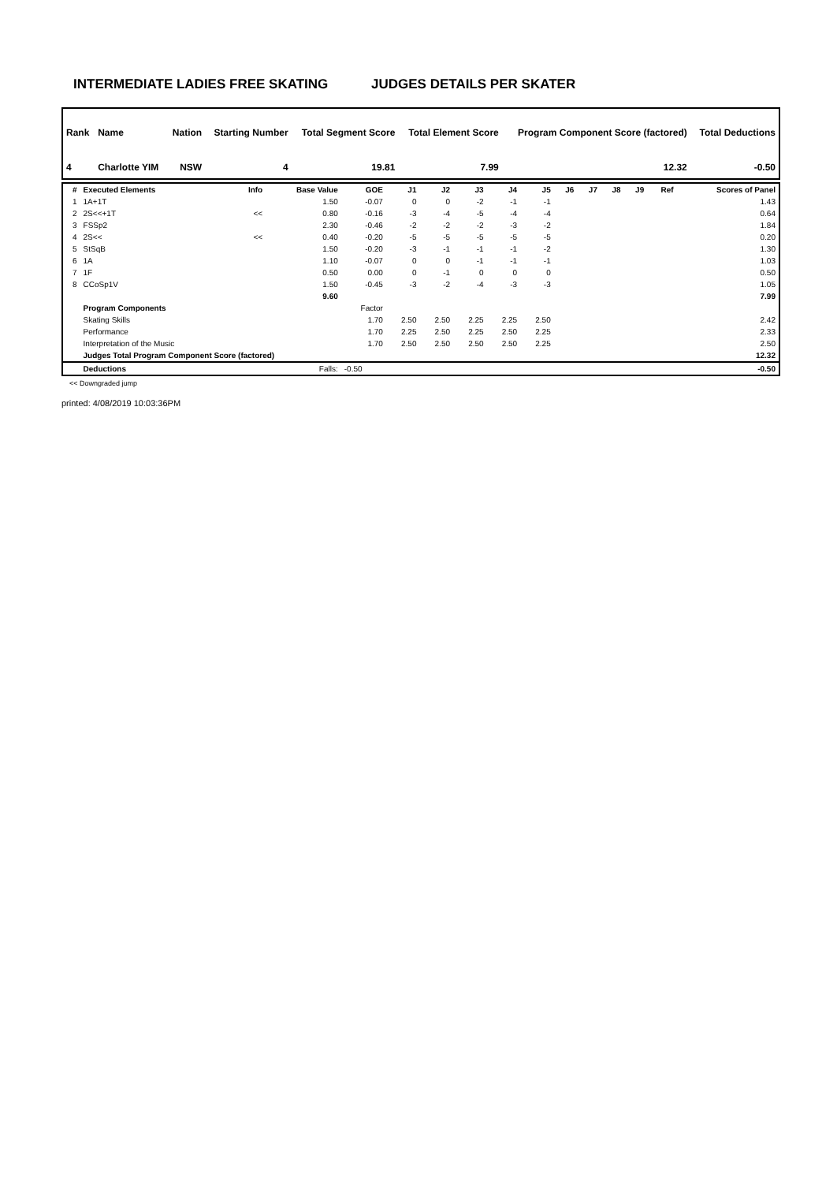INTERMEDIATE LADIES FREE SKATING JUDGES DETAILS PER SKATER
| Rank | Name | Nation | Starting Number | Total Segment Score | Total Element Score | Program Component Score (factored) | Total Deductions |
| --- | --- | --- | --- | --- | --- | --- | --- |
| 4 | Charlotte YIM | NSW | 4 | 19.81 | 7.99 | 12.32 | -0.50 |
| # | Executed Elements | Info | Base Value | GOE | J1 | J2 | J3 | J4 | J5 | J6 | J7 | J8 | J9 | Ref | Scores of Panel |
| --- | --- | --- | --- | --- | --- | --- | --- | --- | --- | --- | --- | --- | --- | --- | --- |
| 1 | 1A+1T | | 1.50 | -0.07 | 0 | 0 | -2 | -1 | -1 | | | | | | 1.43 |
| 2 | 2S<<+1T | << | 0.80 | -0.16 | -3 | -4 | -5 | -4 | -4 | | | | | | 0.64 |
| 3 | FSSp2 | | 2.30 | -0.46 | -2 | -2 | -2 | -3 | -2 | | | | | | 1.84 |
| 4 | 2S<< | << | 0.40 | -0.20 | -5 | -5 | -5 | -5 | -5 | | | | | | 0.20 |
| 5 | StSqB | | 1.50 | -0.20 | -3 | -1 | -1 | -1 | -2 | | | | | | 1.30 |
| 6 | 1A | | 1.10 | -0.07 | 0 | 0 | -1 | -1 | -1 | | | | | | 1.03 |
| 7 | 1F | | 0.50 | 0.00 | 0 | -1 | 0 | 0 | 0 | | | | | | 0.50 |
| 8 | CCoSp1V | | 1.50 | -0.45 | -3 | -2 | -4 | -3 | -3 | | | | | | 1.05 |
| | | | 9.60 | | | | | | | | | | | | 7.99 |
| | Program Components | | | Factor | | | | | | | | | | | |
| | Skating Skills | | | 1.70 | 2.50 | 2.50 | 2.25 | 2.25 | 2.50 | | | | | | 2.42 |
| | Performance | | | 1.70 | 2.25 | 2.50 | 2.25 | 2.50 | 2.25 | | | | | | 2.33 |
| | Interpretation of the Music | | | 1.70 | 2.50 | 2.50 | 2.50 | 2.50 | 2.25 | | | | | | 2.50 |
| | Judges Total Program Component Score (factored) | | | | | | | | | | | | | | 12.32 |
| | Deductions | | Falls: | -0.50 | | | | | | | | | | | -0.50 |
<< Downgraded jump
printed: 4/08/2019 10:03:36PM